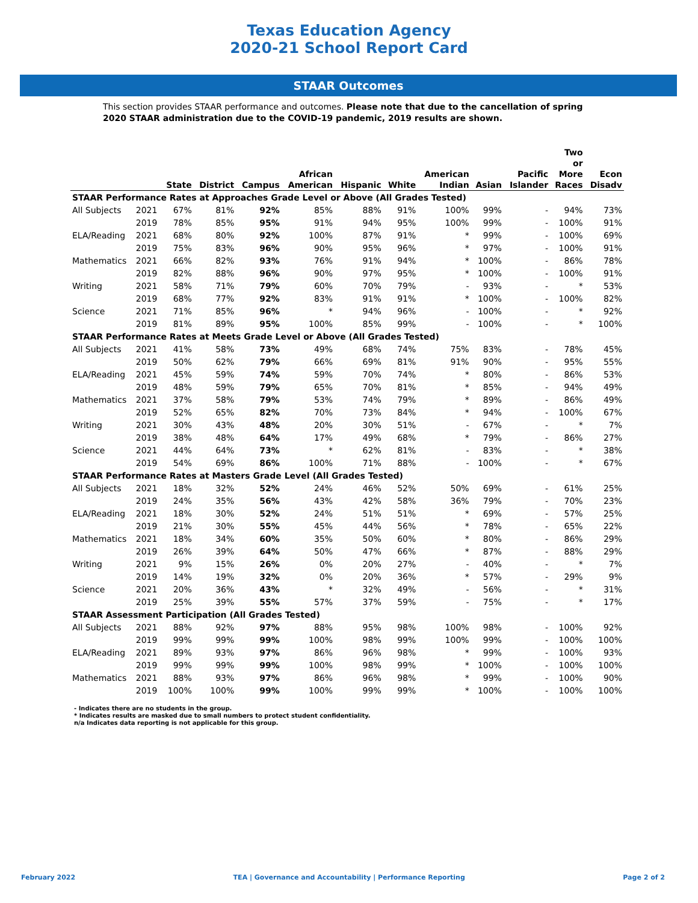Texas Education Agency
2020-21 School Report Card
STAAR Outcomes
This section provides STAAR performance and outcomes. Please note that due to the cancellation of spring 2020 STAAR administration due to the COVID-19 pandemic, 2019 results are shown.
| | | State | District | Campus | African American | Hispanic | White | American Indian | Asian | Pacific Islander | Two or More Races | Econ Disadv |
| --- | --- | --- | --- | --- | --- | --- | --- | --- | --- | --- | --- | --- |
| STAAR Performance Rates at Approaches Grade Level or Above (All Grades Tested) | | | | | | | | | | | | |
| All Subjects | 2021 | 67% | 81% | 92% | 85% | 88% | 91% | 100% | 99% | - | 94% | 73% |
| | 2019 | 78% | 85% | 95% | 91% | 94% | 95% | 100% | 99% | - | 100% | 91% |
| ELA/Reading | 2021 | 68% | 80% | 92% | 100% | 87% | 91% | * | 99% | - | 100% | 69% |
| | 2019 | 75% | 83% | 96% | 90% | 95% | 96% | * | 97% | - | 100% | 91% |
| Mathematics | 2021 | 66% | 82% | 93% | 76% | 91% | 94% | * | 100% | - | 86% | 78% |
| | 2019 | 82% | 88% | 96% | 90% | 97% | 95% | * | 100% | - | 100% | 91% |
| Writing | 2021 | 58% | 71% | 79% | 60% | 70% | 79% | - | 93% | - | * | 53% |
| | 2019 | 68% | 77% | 92% | 83% | 91% | 91% | * | 100% | - | 100% | 82% |
| Science | 2021 | 71% | 85% | 96% | * | 94% | 96% | - | 100% | - | * | 92% |
| | 2019 | 81% | 89% | 95% | 100% | 85% | 99% | - | 100% | - | * | 100% |
| STAAR Performance Rates at Meets Grade Level or Above (All Grades Tested) | | | | | | | | | | | | |
| All Subjects | 2021 | 41% | 58% | 73% | 49% | 68% | 74% | 75% | 83% | - | 78% | 45% |
| | 2019 | 50% | 62% | 79% | 66% | 69% | 81% | 91% | 90% | - | 95% | 55% |
| ELA/Reading | 2021 | 45% | 59% | 74% | 59% | 70% | 74% | * | 80% | - | 86% | 53% |
| | 2019 | 48% | 59% | 79% | 65% | 70% | 81% | * | 85% | - | 94% | 49% |
| Mathematics | 2021 | 37% | 58% | 79% | 53% | 74% | 79% | * | 89% | - | 86% | 49% |
| | 2019 | 52% | 65% | 82% | 70% | 73% | 84% | * | 94% | - | 100% | 67% |
| Writing | 2021 | 30% | 43% | 48% | 20% | 30% | 51% | - | 67% | - | * | 7% |
| | 2019 | 38% | 48% | 64% | 17% | 49% | 68% | * | 79% | - | 86% | 27% |
| Science | 2021 | 44% | 64% | 73% | * | 62% | 81% | - | 83% | - | * | 38% |
| | 2019 | 54% | 69% | 86% | 100% | 71% | 88% | - | 100% | - | * | 67% |
| STAAR Performance Rates at Masters Grade Level (All Grades Tested) | | | | | | | | | | | | |
| All Subjects | 2021 | 18% | 32% | 52% | 24% | 46% | 52% | 50% | 69% | - | 61% | 25% |
| | 2019 | 24% | 35% | 56% | 43% | 42% | 58% | 36% | 79% | - | 70% | 23% |
| ELA/Reading | 2021 | 18% | 30% | 52% | 24% | 51% | 51% | * | 69% | - | 57% | 25% |
| | 2019 | 21% | 30% | 55% | 45% | 44% | 56% | * | 78% | - | 65% | 22% |
| Mathematics | 2021 | 18% | 34% | 60% | 35% | 50% | 60% | * | 80% | - | 86% | 29% |
| | 2019 | 26% | 39% | 64% | 50% | 47% | 66% | * | 87% | - | 88% | 29% |
| Writing | 2021 | 9% | 15% | 26% | 0% | 20% | 27% | - | 40% | - | * | 7% |
| | 2019 | 14% | 19% | 32% | 0% | 20% | 36% | * | 57% | - | 29% | 9% |
| Science | 2021 | 20% | 36% | 43% | * | 32% | 49% | - | 56% | - | * | 31% |
| | 2019 | 25% | 39% | 55% | 57% | 37% | 59% | - | 75% | - | * | 17% |
| STAAR Assessment Participation (All Grades Tested) | | | | | | | | | | | | |
| All Subjects | 2021 | 88% | 92% | 97% | 88% | 95% | 98% | 100% | 98% | - | 100% | 92% |
| | 2019 | 99% | 99% | 99% | 100% | 98% | 99% | 100% | 99% | - | 100% | 100% |
| ELA/Reading | 2021 | 89% | 93% | 97% | 86% | 96% | 98% | * | 99% | - | 100% | 93% |
| | 2019 | 99% | 99% | 99% | 100% | 98% | 99% | * | 100% | - | 100% | 100% |
| Mathematics | 2021 | 88% | 93% | 97% | 86% | 96% | 98% | * | 99% | - | 100% | 90% |
| | 2019 | 100% | 100% | 99% | 100% | 99% | 99% | * | 100% | - | 100% | 100% |
- Indicates there are no students in the group.
* Indicates results are masked due to small numbers to protect student confidentiality.
n/a Indicates data reporting is not applicable for this group.
February 2022 TEA | Governance and Accountability | Performance Reporting Page 2 of 2